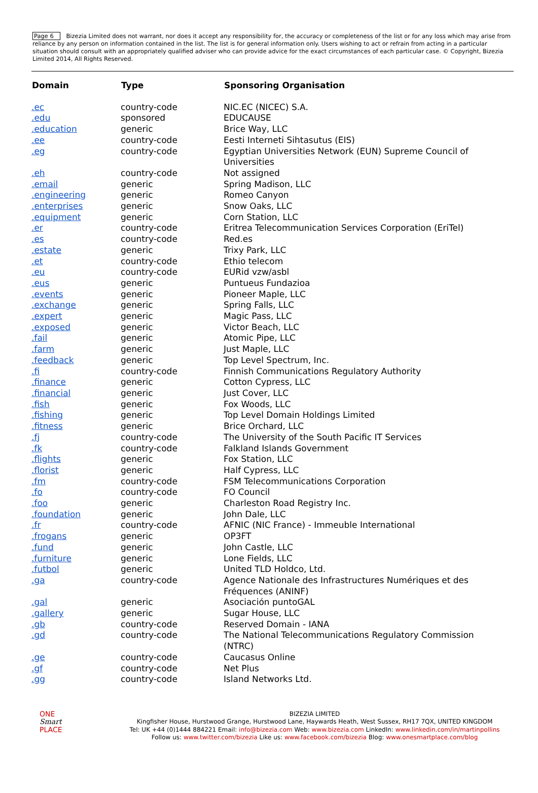Page 6 Bizezia Limited does not warrant, nor does it accept any responsibility for, the accuracy or completeness of the list or for any loss which may arise from reliance by any person on information contained in the list. The list is for general information only. Users wishing to act or refrain from acting in a particular situation should consult with an appropriately qualified adviser who can provide advice for the exact circumstances of each particular case. © Copyright, Bizezia Limited 2014, All Rights Reserved.
| Domain | Type | Sponsoring Organisation |
| --- | --- | --- |
| .ec | country-code | NIC.EC (NICEC) S.A. |
| .edu | sponsored | EDUCAUSE |
| .education | generic | Brice Way, LLC |
| .ee | country-code | Eesti Interneti Sihtasutus (EIS) |
| .eg | country-code | Egyptian Universities Network (EUN) Supreme Council of Universities |
| .eh | country-code | Not assigned |
| .email | generic | Spring Madison, LLC |
| .engineering | generic | Romeo Canyon |
| .enterprises | generic | Snow Oaks, LLC |
| .equipment | generic | Corn Station, LLC |
| .er | country-code | Eritrea Telecommunication Services Corporation (EriTel) |
| .es | country-code | Red.es |
| .estate | generic | Trixy Park, LLC |
| .et | country-code | Ethio telecom |
| .eu | country-code | EURid vzw/asbl |
| .eus | generic | Puntueus Fundazioa |
| .events | generic | Pioneer Maple, LLC |
| .exchange | generic | Spring Falls, LLC |
| .expert | generic | Magic Pass, LLC |
| .exposed | generic | Victor Beach, LLC |
| .fail | generic | Atomic Pipe, LLC |
| .farm | generic | Just Maple, LLC |
| .feedback | generic | Top Level Spectrum, Inc. |
| .fi | country-code | Finnish Communications Regulatory Authority |
| .finance | generic | Cotton Cypress, LLC |
| .financial | generic | Just Cover, LLC |
| .fish | generic | Fox Woods, LLC |
| .fishing | generic | Top Level Domain Holdings Limited |
| .fitness | generic | Brice Orchard, LLC |
| .fj | country-code | The University of the South Pacific IT Services |
| .fk | country-code | Falkland Islands Government |
| .flights | generic | Fox Station, LLC |
| .florist | generic | Half Cypress, LLC |
| .fm | country-code | FSM Telecommunications Corporation |
| .fo | country-code | FO Council |
| .foo | generic | Charleston Road Registry Inc. |
| .foundation | generic | John Dale, LLC |
| .fr | country-code | AFNIC (NIC France) - Immeuble International |
| .frogans | generic | OP3FT |
| .fund | generic | John Castle, LLC |
| .furniture | generic | Lone Fields, LLC |
| .futbol | generic | United TLD Holdco, Ltd. |
| .ga | country-code | Agence Nationale des Infrastructures Numériques et des Fréquences (ANINF) |
| .gal | generic | Asociación puntoGAL |
| .gallery | generic | Sugar House, LLC |
| .gb | country-code | Reserved Domain - IANA |
| .gd | country-code | The National Telecommunications Regulatory Commission (NTRC) |
| .ge | country-code | Caucasus Online |
| .gf | country-code | Net Plus |
| .gg | country-code | Island Networks Ltd. |
ONE
Smart
PLACE
BIZEZIA LIMITED
Kingfisher House, Hurstwood Grange, Hurstwood Lane, Haywards Heath, West Sussex, RH17 7QX, UNITED KINGDOM
Tel: UK +44 (0)1444 884221 Email: info@bizezia.com Web: www.bizezia.com LinkedIn: www.linkedin.com/in/martinpollins
Follow us: www.twitter.com/bizezia Like us: www.facebook.com/bizezia Blog: www.onesmartplace.com/blog